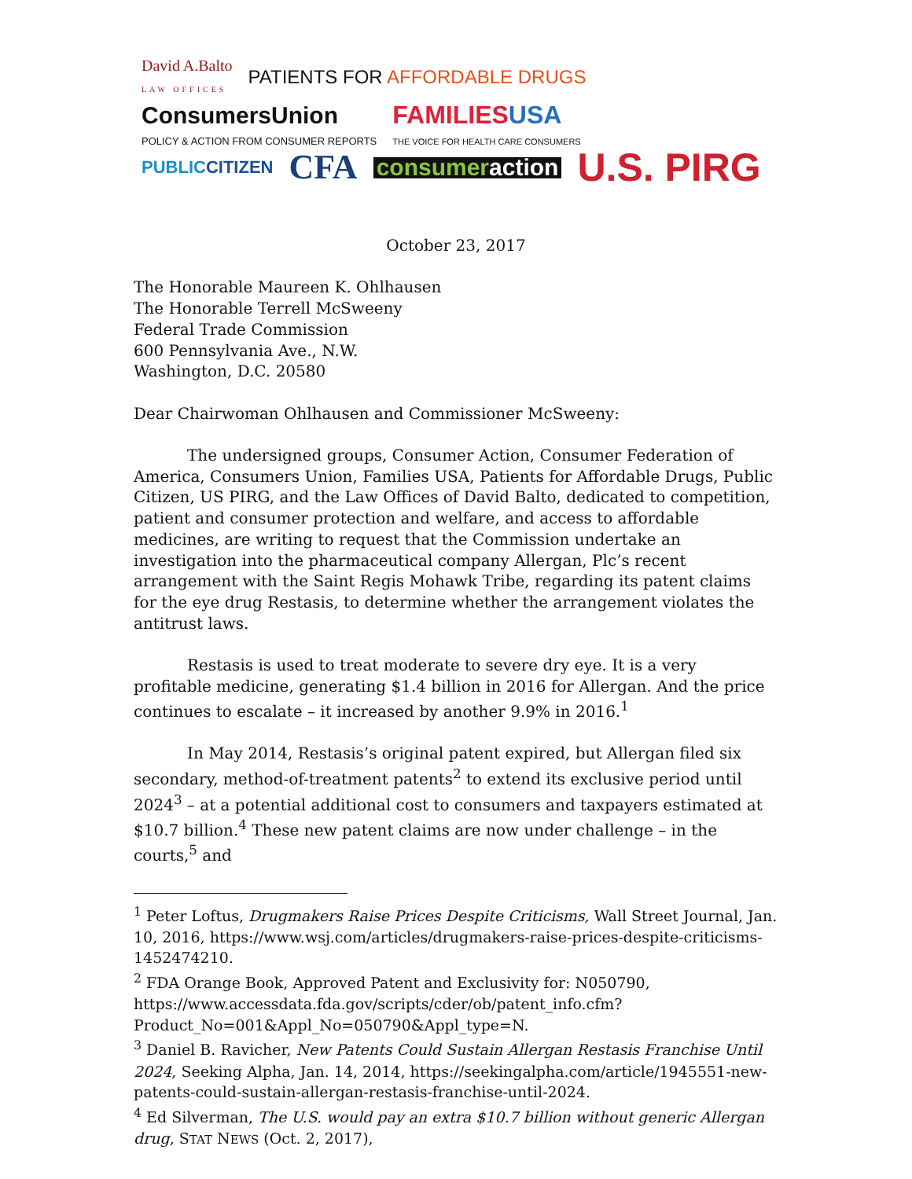David A.Balto
LAW OFFICES PATIENTS FOR AFFORDABLE DRUGS
ConsumersUnion
POLICY & ACTION FROM CONSUMER REPORTS FAMILIESUSA
THE VOICE FOR HEALTH CARE CONSUMERS
PUBLICCITIZEN CFA consumeraction U.S. PIRG
October 23, 2017
The Honorable Maureen K. Ohlhausen
The Honorable Terrell McSweeny
Federal Trade Commission
600 Pennsylvania Ave., N.W.
Washington, D.C. 20580
Dear Chairwoman Ohlhausen and Commissioner McSweeny:
The undersigned groups, Consumer Action, Consumer Federation of America, Consumers Union, Families USA, Patients for Affordable Drugs, Public Citizen, US PIRG, and the Law Offices of David Balto, dedicated to competition, patient and consumer protection and welfare, and access to affordable medicines, are writing to request that the Commission undertake an investigation into the pharmaceutical company Allergan, Plc’s recent arrangement with the Saint Regis Mohawk Tribe, regarding its patent claims for the eye drug Restasis, to determine whether the arrangement violates the antitrust laws.
Restasis is used to treat moderate to severe dry eye. It is a very profitable medicine, generating $1.4 billion in 2016 for Allergan. And the price continues to escalate – it increased by another 9.9% in 2016.<sup>1</sup>
In May 2014, Restasis’s original patent expired, but Allergan filed six secondary, method-of-treatment patents<sup>2</sup> to extend its exclusive period until 2024<sup>3</sup> – at a potential additional cost to consumers and taxpayers estimated at $10.7 billion.<sup>4</sup> These new patent claims are now under challenge – in the courts,<sup>5</sup> and
<sup>1</sup> Peter Loftus, Drugmakers Raise Prices Despite Criticisms, Wall Street Journal, Jan. 10, 2016, https://www.wsj.com/articles/drugmakers-raise-prices-despite-criticisms-1452474210.
<sup>2</sup> FDA Orange Book, Approved Patent and Exclusivity for: N050790, https://www.accessdata.fda.gov/scripts/cder/ob/patent_info.cfm?Product_No=001&Appl_No=050790&Appl_type=N.
<sup>3</sup> Daniel B. Ravicher, New Patents Could Sustain Allergan Restasis Franchise Until 2024, Seeking Alpha, Jan. 14, 2014, https://seekingalpha.com/article/1945551-new-patents-could-sustain-allergan-restasis-franchise-until-2024.
<sup>4</sup> Ed Silverman, The U.S. would pay an extra $10.7 billion without generic Allergan drug, STAT NEWS (Oct. 2, 2017),